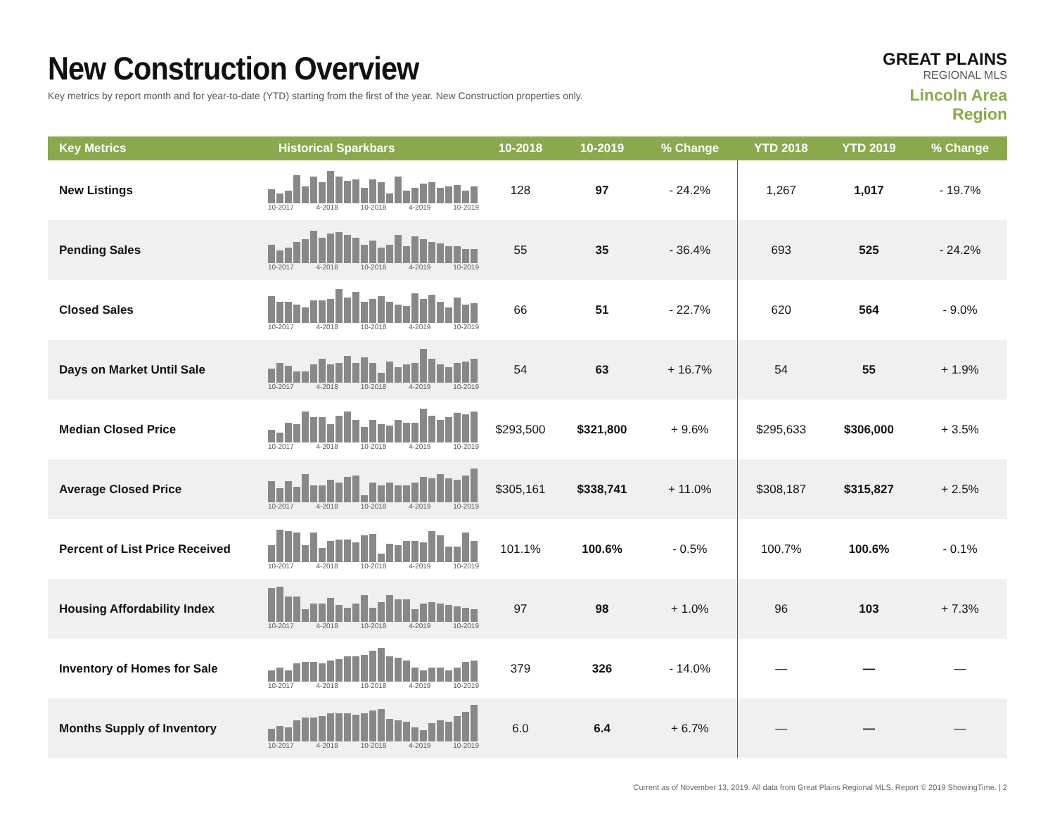New Construction Overview
Key metrics by report month and for year-to-date (YTD) starting from the first of the year. New Construction properties only.
GREAT PLAINS
REGIONAL MLS
Lincoln Area Region
| Key Metrics | Historical Sparkbars | 10-2018 | 10-2019 | % Change | YTD 2018 | YTD 2019 | % Change |
| --- | --- | --- | --- | --- | --- | --- | --- |
| New Listings | 10-2017 4-2018 10-2018 4-2019 10-2019 | 128 | 97 | - 24.2% | 1,267 | 1,017 | - 19.7% |
| Pending Sales | 10-2017 4-2018 10-2018 4-2019 10-2019 | 55 | 35 | - 36.4% | 693 | 525 | - 24.2% |
| Closed Sales | 10-2017 4-2018 10-2018 4-2019 10-2019 | 66 | 51 | - 22.7% | 620 | 564 | - 9.0% |
| Days on Market Until Sale | 10-2017 4-2018 10-2018 4-2019 10-2019 | 54 | 63 | + 16.7% | 54 | 55 | + 1.9% |
| Median Closed Price | 10-2017 4-2018 10-2018 4-2019 10-2019 | $293,500 | $321,800 | + 9.6% | $295,633 | $306,000 | + 3.5% |
| Average Closed Price | 10-2017 4-2018 10-2018 4-2019 10-2019 | $305,161 | $338,741 | + 11.0% | $308,187 | $315,827 | + 2.5% |
| Percent of List Price Received | 10-2017 4-2018 10-2018 4-2019 10-2019 | 101.1% | 100.6% | - 0.5% | 100.7% | 100.6% | - 0.1% |
| Housing Affordability Index | 10-2017 4-2018 10-2018 4-2019 10-2019 | 97 | 98 | + 1.0% | 96 | 103 | + 7.3% |
| Inventory of Homes for Sale | 10-2017 4-2018 10-2018 4-2019 10-2019 | 379 | 326 | - 14.0% | — | — | — |
| Months Supply of Inventory | 10-2017 4-2018 10-2018 4-2019 10-2019 | 6.0 | 6.4 | + 6.7% | — | — | — |
Current as of November 13, 2019. All data from Great Plains Regional MLS. Report © 2019 ShowingTime. | 2